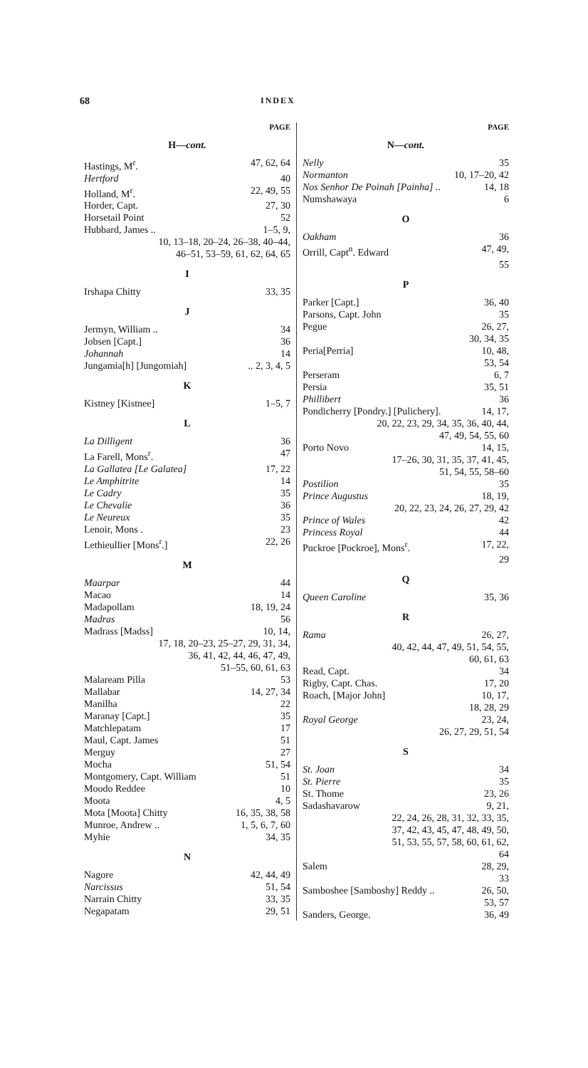68 INDEX
PAGE
H—cont.
Hastings, M<sup>r</sup>. 47, 62, 64
Hertford 40
Holland, M<sup>r</sup>. 22, 49, 55
Horder, Capt. 27, 30
Horsetail Point 52
Hubbard, James .. 1–5, 9,
10, 13–18, 20–24, 26–38, 40–44,
46–51, 53–59, 61, 62, 64, 65
I
Irshapa Chitty 33, 35
J
Jermyn, William .. 34
Jobsen [Capt.] 36
Johannah 14
Jungamia[h] [Jungomiah].. 2, 3, 4, 5
K
Kistney [Kistnee] 1–5, 7
L
La Dilligent 36
La Farell, Mons<sup>r</sup>. 47
La Gallatea [Le Galatea] 17, 22
Le Amphitrite 14
Le Cadry 35
Le Chevalie 36
Le Neureux 35
Lenoir, Mons . 23
Lethieullier [Mons<sup>r</sup>.] 22, 26
M
Maarpar 44
Macao 14
Madapollam 18, 19, 24
Madras 56
Madrass [Madss] 10, 14,
17, 18, 20–23, 25–27, 29, 31, 34,
36, 41, 42, 44, 46, 47, 49,
51–55, 60, 61, 63
Malaream Pilla 53
Mallabar 14, 27, 34
Manilha 22
Maranay [Capt.] 35
Matchlepatam 17
Maul, Capt. James 51
Merguy 27
Mocha 51, 54
Montgomery, Capt. William 51
Moodo Reddee 10
Moota 4, 5
Mota [Moota] Chitty 16, 35, 38, 58
Munroe, Andrew .. 1, 5, 6, 7, 60
Myhie 34, 35
N
Nagore 42, 44, 49
Narcissus 51, 54
Narrain Chitty 33, 35
Negapatam 29, 51
PAGE
N—cont.
Nelly 35
Normanton 10, 17–20, 42
Nos Senhor De Poinah [Painha] .. 14, 18
Numshawaya 6
O
Oakham 36
Orrill, Capt<sup>n</sup>. Edward 47, 49,
55
P
Parker [Capt.] 36, 40
Parsons, Capt. John 35
Pegue 26, 27,
30, 34, 35
Peria[Perria] 10, 48,
53, 54
Perseram 6, 7
Persia 35, 51
Phillibert 36
Pondicherry [Pondry.] [Pulichery]. 14, 17,
20, 22, 23, 29, 34, 35, 36, 40, 44,
47, 49, 54, 55, 60
Porto Novo 14, 15,
17–26, 30, 31, 35, 37, 41, 45,
51, 54, 55, 58–60
Postilion 35
Prince Augustus 18, 19,
20, 22, 23, 24, 26, 27, 29, 42
Prince of Wales 42
Princess Royal 44
Puckroe [Pockroe], Mons<sup>r</sup>. 17, 22,
29
Q
Queen Caroline 35, 36
R
Rama 26, 27,
40, 42, 44, 47, 49, 51, 54, 55,
60, 61, 63
Read, Capt. 34
Rigby, Capt. Chas. 17, 20
Roach, [Major John] 10, 17,
18, 28, 29
Royal George 23, 24,
26, 27, 29, 51, 54
S
St. Joan 34
St. Pierre 35
St. Thome 23, 26
Sadashavarow 9, 21,
22, 24, 26, 28, 31, 32, 33, 35,
37, 42, 43, 45, 47, 48, 49, 50,
51, 53, 55, 57, 58, 60, 61, 62,
64
Salem 28, 29,
33
Samboshee [Samboshy] Reddy .. 26, 50,
53, 57
Sanders, George. 36, 49